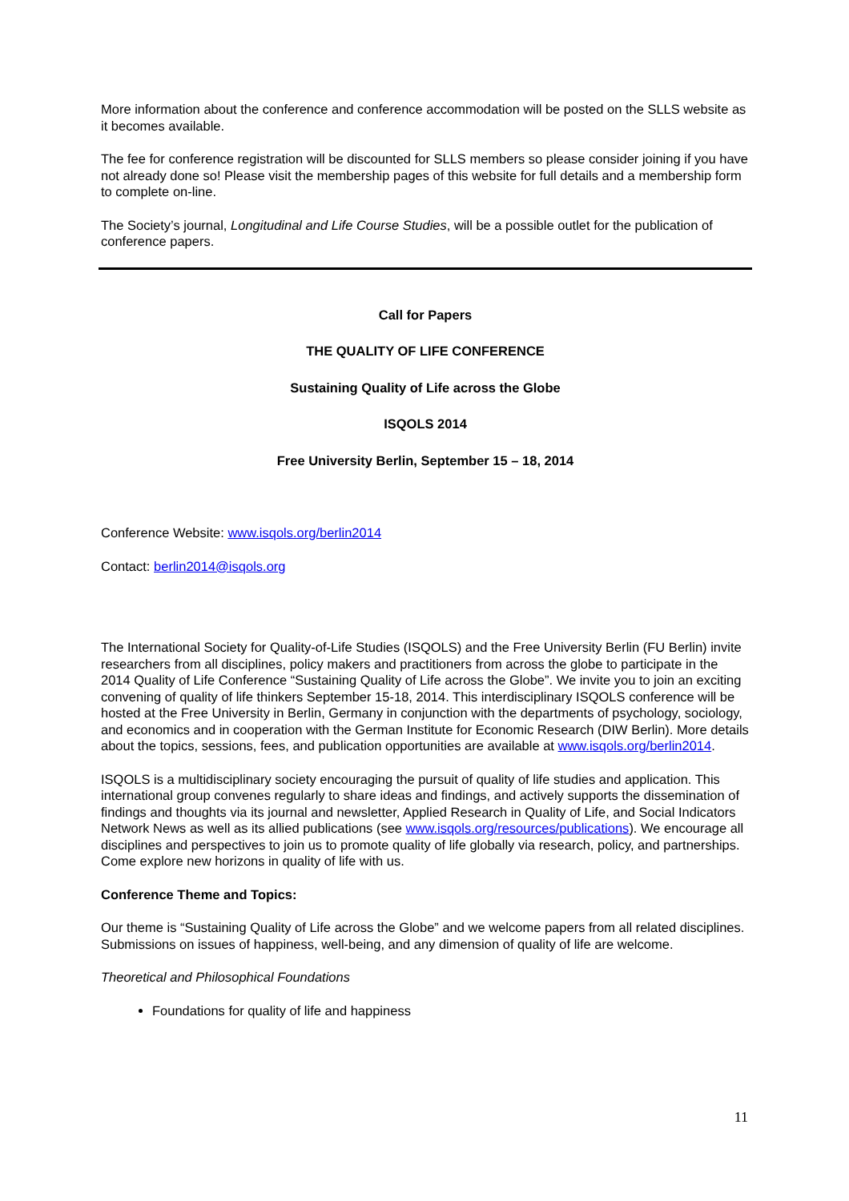More information about the conference and conference accommodation will be posted on the SLLS website as it becomes available.
The fee for conference registration will be discounted for SLLS members so please consider joining if you have not already done so! Please visit the membership pages of this website for full details and a membership form to complete on-line.
The Society’s journal, Longitudinal and Life Course Studies, will be a possible outlet for the publication of conference papers.
Call for Papers
THE QUALITY OF LIFE CONFERENCE
Sustaining Quality of Life across the Globe
ISQOLS 2014
Free University Berlin, September 15 – 18, 2014
Conference Website: www.isqols.org/berlin2014
Contact: berlin2014@isqols.org
The International Society for Quality-of-Life Studies (ISQOLS) and the Free University Berlin (FU Berlin) invite researchers from all disciplines, policy makers and practitioners from across the globe to participate in the 2014 Quality of Life Conference “Sustaining Quality of Life across the Globe”. We invite you to join an exciting convening of quality of life thinkers September 15-18, 2014. This interdisciplinary ISQOLS conference will be hosted at the Free University in Berlin, Germany in conjunction with the departments of psychology, sociology, and economics and in cooperation with the German Institute for Economic Research (DIW Berlin). More details about the topics, sessions, fees, and publication opportunities are available at www.isqols.org/berlin2014.
ISQOLS is a multidisciplinary society encouraging the pursuit of quality of life studies and application. This international group convenes regularly to share ideas and findings, and actively supports the dissemination of findings and thoughts via its journal and newsletter, Applied Research in Quality of Life, and Social Indicators Network News as well as its allied publications (see www.isqols.org/resources/publications). We encourage all disciplines and perspectives to join us to promote quality of life globally via research, policy, and partnerships. Come explore new horizons in quality of life with us.
Conference Theme and Topics:
Our theme is “Sustaining Quality of Life across the Globe” and we welcome papers from all related disciplines. Submissions on issues of happiness, well-being, and any dimension of quality of life are welcome.
Theoretical and Philosophical Foundations
Foundations for quality of life and happiness
11